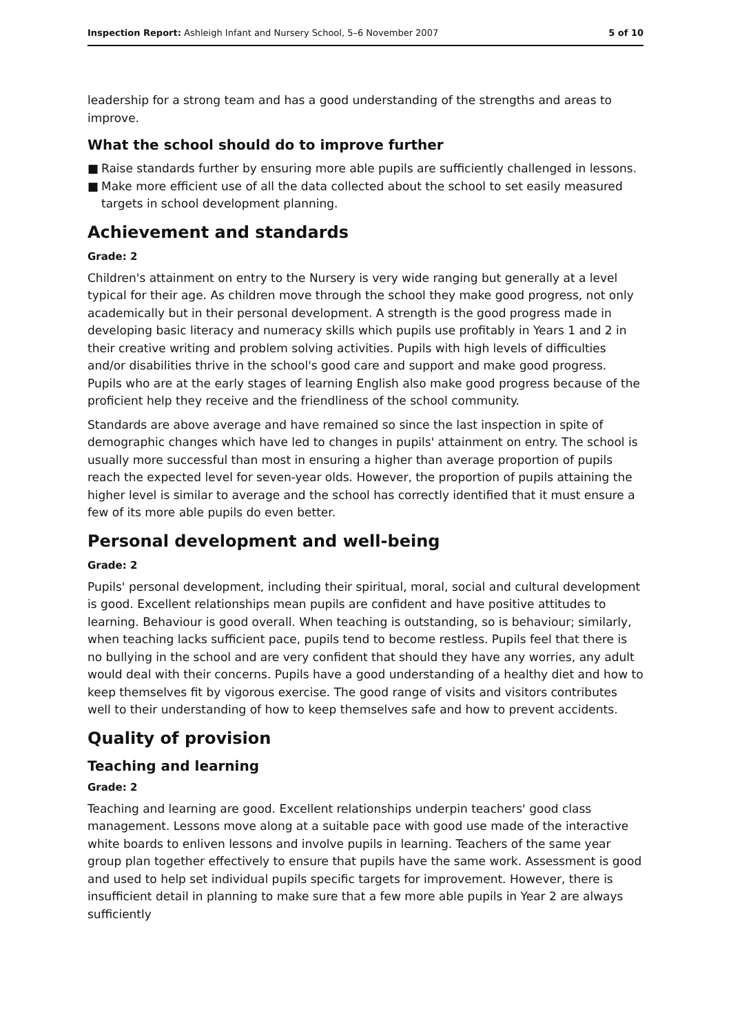Inspection Report: Ashleigh Infant and Nursery School, 5–6 November 2007
5 of 10
leadership for a strong team and has a good understanding of the strengths and areas to improve.
What the school should do to improve further
■ Raise standards further by ensuring more able pupils are sufficiently challenged in lessons.
■ Make more efficient use of all the data collected about the school to set easily measured targets in school development planning.
Achievement and standards
Grade: 2
Children's attainment on entry to the Nursery is very wide ranging but generally at a level typical for their age. As children move through the school they make good progress, not only academically but in their personal development. A strength is the good progress made in developing basic literacy and numeracy skills which pupils use profitably in Years 1 and 2 in their creative writing and problem solving activities. Pupils with high levels of difficulties and/or disabilities thrive in the school's good care and support and make good progress. Pupils who are at the early stages of learning English also make good progress because of the proficient help they receive and the friendliness of the school community.
Standards are above average and have remained so since the last inspection in spite of demographic changes which have led to changes in pupils' attainment on entry. The school is usually more successful than most in ensuring a higher than average proportion of pupils reach the expected level for seven-year olds. However, the proportion of pupils attaining the higher level is similar to average and the school has correctly identified that it must ensure a few of its more able pupils do even better.
Personal development and well-being
Grade: 2
Pupils' personal development, including their spiritual, moral, social and cultural development is good. Excellent relationships mean pupils are confident and have positive attitudes to learning. Behaviour is good overall. When teaching is outstanding, so is behaviour; similarly, when teaching lacks sufficient pace, pupils tend to become restless. Pupils feel that there is no bullying in the school and are very confident that should they have any worries, any adult would deal with their concerns. Pupils have a good understanding of a healthy diet and how to keep themselves fit by vigorous exercise. The good range of visits and visitors contributes well to their understanding of how to keep themselves safe and how to prevent accidents.
Quality of provision
Teaching and learning
Grade: 2
Teaching and learning are good. Excellent relationships underpin teachers' good class management. Lessons move along at a suitable pace with good use made of the interactive white boards to enliven lessons and involve pupils in learning. Teachers of the same year group plan together effectively to ensure that pupils have the same work. Assessment is good and used to help set individual pupils specific targets for improvement. However, there is insufficient detail in planning to make sure that a few more able pupils in Year 2 are always sufficiently